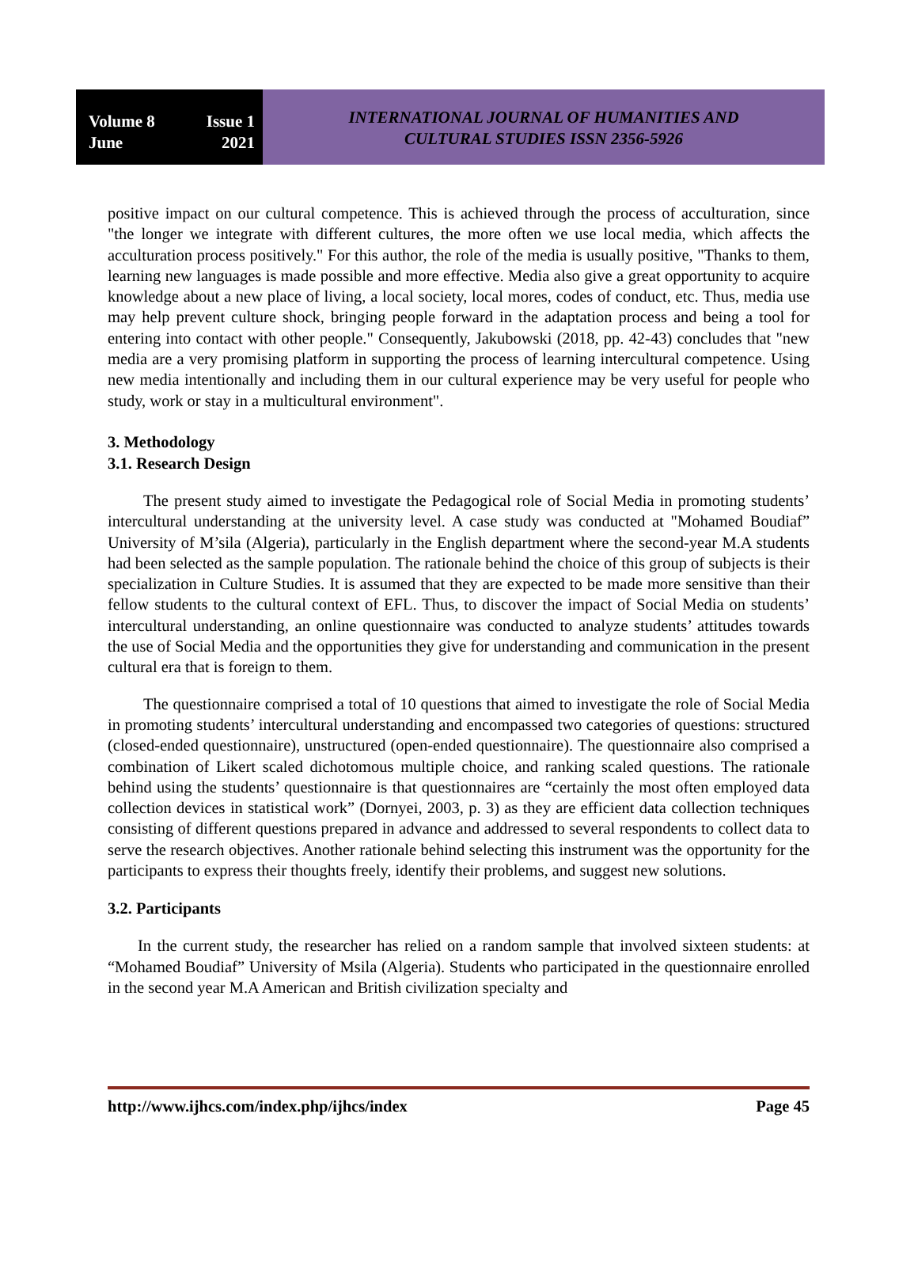Volume 8 Issue 1
June 2021
INTERNATIONAL JOURNAL OF HUMANITIES AND
CULTURAL STUDIES ISSN 2356-5926
positive impact on our cultural competence. This is achieved through the process of acculturation, since "the longer we integrate with different cultures, the more often we use local media, which affects the acculturation process positively." For this author, the role of the media is usually positive, "Thanks to them, learning new languages is made possible and more effective. Media also give a great opportunity to acquire knowledge about a new place of living, a local society, local mores, codes of conduct, etc. Thus, media use may help prevent culture shock, bringing people forward in the adaptation process and being a tool for entering into contact with other people." Consequently, Jakubowski (2018, pp. 42-43) concludes that "new media are a very promising platform in supporting the process of learning intercultural competence. Using new media intentionally and including them in our cultural experience may be very useful for people who study, work or stay in a multicultural environment".
3. Methodology
3.1. Research Design
The present study aimed to investigate the Pedagogical role of Social Media in promoting students’ intercultural understanding at the university level. A case study was conducted at "Mohamed Boudiaf” University of M’sila (Algeria), particularly in the English department where the second-year M.A students had been selected as the sample population. The rationale behind the choice of this group of subjects is their specialization in Culture Studies. It is assumed that they are expected to be made more sensitive than their fellow students to the cultural context of EFL. Thus, to discover the impact of Social Media on students’ intercultural understanding, an online questionnaire was conducted to analyze students’ attitudes towards the use of Social Media and the opportunities they give for understanding and communication in the present cultural era that is foreign to them.
The questionnaire comprised a total of 10 questions that aimed to investigate the role of Social Media in promoting students’ intercultural understanding and encompassed two categories of questions: structured (closed-ended questionnaire), unstructured (open-ended questionnaire). The questionnaire also comprised a combination of Likert scaled dichotomous multiple choice, and ranking scaled questions. The rationale behind using the students’ questionnaire is that questionnaires are “certainly the most often employed data collection devices in statistical work” (Dornyei, 2003, p. 3) as they are efficient data collection techniques consisting of different questions prepared in advance and addressed to several respondents to collect data to serve the research objectives. Another rationale behind selecting this instrument was the opportunity for the participants to express their thoughts freely, identify their problems, and suggest new solutions.
3.2. Participants
In the current study, the researcher has relied on a random sample that involved sixteen students: at “Mohamed Boudiaf” University of Msila (Algeria). Students who participated in the questionnaire enrolled in the second year M.A American and British civilization specialty and
http://www.ijhcs.com/index.php/ijhcs/index Page 45